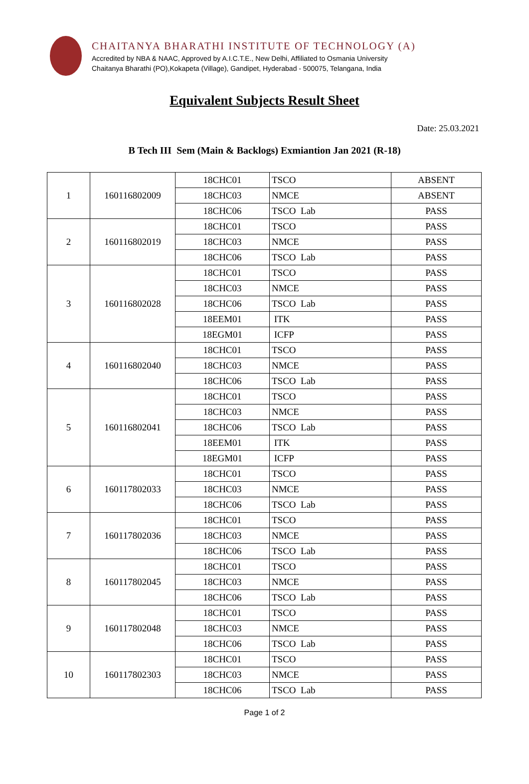CHAITANYA BHARATHI INSTITUTE OF TECHNOLOGY (A)
Accredited by NBA & NAAC, Approved by A.I.C.T.E., New Delhi, Affiliated to Osmania University
Chaitanya Bharathi (PO),Kokapeta (Village), Gandipet, Hyderabad - 500075, Telangana, India
Equivalent Subjects Result Sheet
Date: 25.03.2021
B Tech III Sem (Main & Backlogs) Exmiantion Jan 2021 (R-18)
| 1 | 160116802009 | 18CHC01 | TSCO | ABSENT |
| | | 18CHC03 | NMCE | ABSENT |
| | | 18CHC06 | TSCO Lab | PASS |
| 2 | 160116802019 | 18CHC01 | TSCO | PASS |
| | | 18CHC03 | NMCE | PASS |
| | | 18CHC06 | TSCO Lab | PASS |
| 3 | 160116802028 | 18CHC01 | TSCO | PASS |
| | | 18CHC03 | NMCE | PASS |
| | | 18CHC06 | TSCO Lab | PASS |
| | | 18EEM01 | ITK | PASS |
| | | 18EGM01 | ICFP | PASS |
| 4 | 160116802040 | 18CHC01 | TSCO | PASS |
| | | 18CHC03 | NMCE | PASS |
| | | 18CHC06 | TSCO Lab | PASS |
| 5 | 160116802041 | 18CHC01 | TSCO | PASS |
| | | 18CHC03 | NMCE | PASS |
| | | 18CHC06 | TSCO Lab | PASS |
| | | 18EEM01 | ITK | PASS |
| | | 18EGM01 | ICFP | PASS |
| 6 | 160117802033 | 18CHC01 | TSCO | PASS |
| | | 18CHC03 | NMCE | PASS |
| | | 18CHC06 | TSCO Lab | PASS |
| 7 | 160117802036 | 18CHC01 | TSCO | PASS |
| | | 18CHC03 | NMCE | PASS |
| | | 18CHC06 | TSCO Lab | PASS |
| 8 | 160117802045 | 18CHC01 | TSCO | PASS |
| | | 18CHC03 | NMCE | PASS |
| | | 18CHC06 | TSCO Lab | PASS |
| 9 | 160117802048 | 18CHC01 | TSCO | PASS |
| | | 18CHC03 | NMCE | PASS |
| | | 18CHC06 | TSCO Lab | PASS |
| 10 | 160117802303 | 18CHC01 | TSCO | PASS |
| | | 18CHC03 | NMCE | PASS |
| | | 18CHC06 | TSCO Lab | PASS |
Page 1 of 2